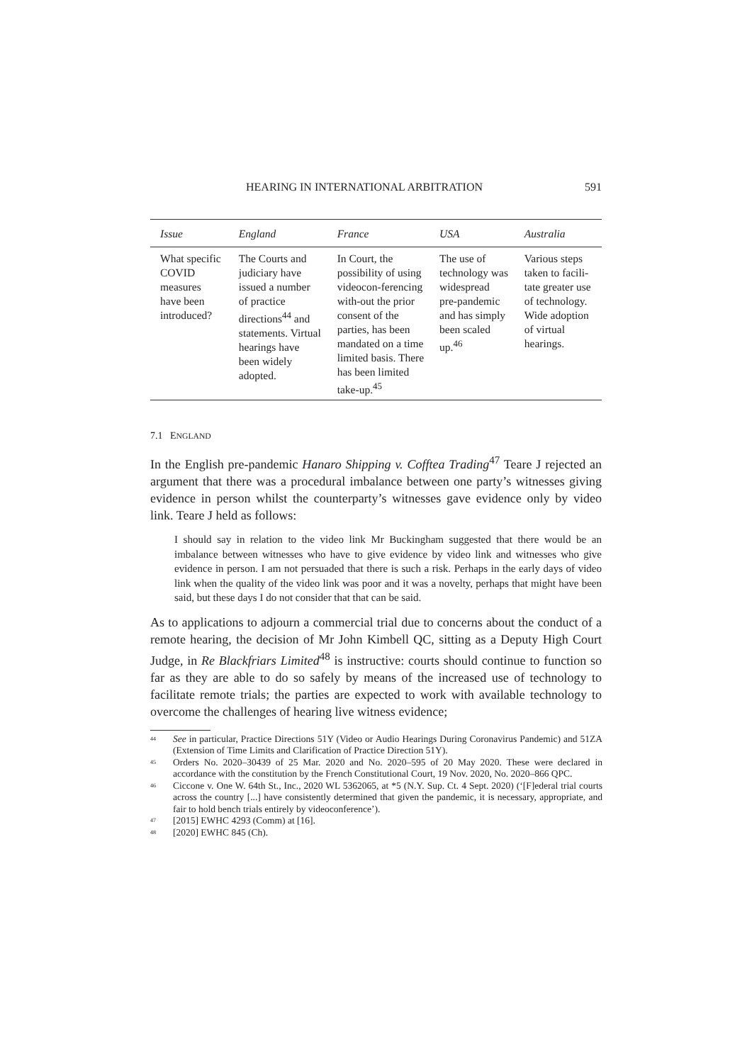HEARING IN INTERNATIONAL ARBITRATION 591
| Issue | England | France | USA | Australia |
| --- | --- | --- | --- | --- |
| What specific COVID measures have been introduced? | The Courts and judiciary have issued a number of practice directions<sup>44</sup> and statements. Virtual hearings have been widely adopted. | In Court, the possibility of using videocon-ferencing with-out the prior consent of the parties, has been mandated on a time limited basis. There has been limited take-up.<sup>45</sup> | The use of technology was widespread pre-pandemic and has simply been scaled up.<sup>46</sup> | Various steps taken to facili-tate greater use of technology. Wide adoption of virtual hearings. |
7.1 ENGLAND
In the English pre-pandemic Hanaro Shipping v. Cofftea Trading<sup>47</sup> Teare J rejected an argument that there was a procedural imbalance between one party’s witnesses giving evidence in person whilst the counterparty’s witnesses gave evidence only by video link. Teare J held as follows:
I should say in relation to the video link Mr Buckingham suggested that there would be an imbalance between witnesses who have to give evidence by video link and witnesses who give evidence in person. I am not persuaded that there is such a risk. Perhaps in the early days of video link when the quality of the video link was poor and it was a novelty, perhaps that might have been said, but these days I do not consider that that can be said.
As to applications to adjourn a commercial trial due to concerns about the conduct of a remote hearing, the decision of Mr John Kimbell QC, sitting as a Deputy High Court Judge, in Re Blackfriars Limited<sup>48</sup> is instructive: courts should continue to function so far as they are able to do so safely by means of the increased use of technology to facilitate remote trials; the parties are expected to work with available technology to overcome the challenges of hearing live witness evidence;
<sup>44</sup> See in particular, Practice Directions 51Y (Video or Audio Hearings During Coronavirus Pandemic) and 51ZA (Extension of Time Limits and Clarification of Practice Direction 51Y).
<sup>45</sup> Orders No. 2020–30439 of 25 Mar. 2020 and No. 2020–595 of 20 May 2020. These were declared in accordance with the constitution by the French Constitutional Court, 19 Nov. 2020, No. 2020–866 QPC.
<sup>46</sup> Ciccone v. One W. 64th St., Inc., 2020 WL 5362065, at *5 (N.Y. Sup. Ct. 4 Sept. 2020) (‘[F]ederal trial courts across the country [...] have consistently determined that given the pandemic, it is necessary, appropriate, and fair to hold bench trials entirely by videoconference’).
<sup>47</sup> [2015] EWHC 4293 (Comm) at [16].
<sup>48</sup> [2020] EWHC 845 (Ch).